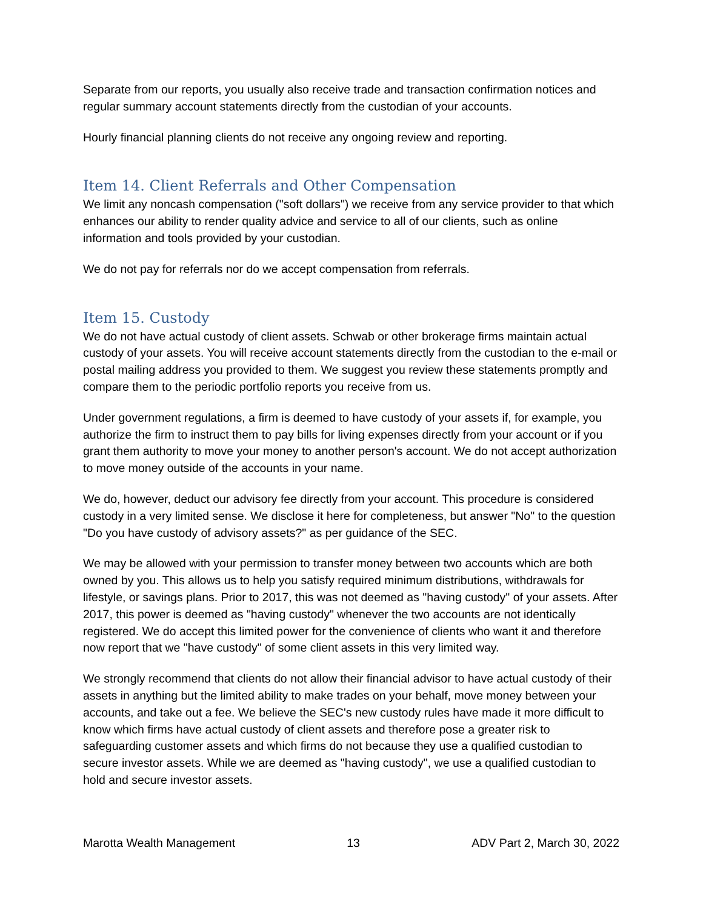Separate from our reports, you usually also receive trade and transaction confirmation notices and regular summary account statements directly from the custodian of your accounts.
Hourly financial planning clients do not receive any ongoing review and reporting.
Item 14. Client Referrals and Other Compensation
We limit any noncash compensation ("soft dollars") we receive from any service provider to that which enhances our ability to render quality advice and service to all of our clients, such as online information and tools provided by your custodian.
We do not pay for referrals nor do we accept compensation from referrals.
Item 15. Custody
We do not have actual custody of client assets. Schwab or other brokerage firms maintain actual custody of your assets. You will receive account statements directly from the custodian to the e-mail or postal mailing address you provided to them. We suggest you review these statements promptly and compare them to the periodic portfolio reports you receive from us.
Under government regulations, a firm is deemed to have custody of your assets if, for example, you authorize the firm to instruct them to pay bills for living expenses directly from your account or if you grant them authority to move your money to another person's account. We do not accept authorization to move money outside of the accounts in your name.
We do, however, deduct our advisory fee directly from your account. This procedure is considered custody in a very limited sense. We disclose it here for completeness, but answer "No" to the question "Do you have custody of advisory assets?" as per guidance of the SEC.
We may be allowed with your permission to transfer money between two accounts which are both owned by you. This allows us to help you satisfy required minimum distributions, withdrawals for lifestyle, or savings plans. Prior to 2017, this was not deemed as "having custody" of your assets. After 2017, this power is deemed as "having custody" whenever the two accounts are not identically registered. We do accept this limited power for the convenience of clients who want it and therefore now report that we "have custody" of some client assets in this very limited way.
We strongly recommend that clients do not allow their financial advisor to have actual custody of their assets in anything but the limited ability to make trades on your behalf, move money between your accounts, and take out a fee. We believe the SEC's new custody rules have made it more difficult to know which firms have actual custody of client assets and therefore pose a greater risk to safeguarding customer assets and which firms do not because they use a qualified custodian to secure investor assets. While we are deemed as "having custody", we use a qualified custodian to hold and secure investor assets.
Marotta Wealth Management 13 ADV Part 2, March 30, 2022